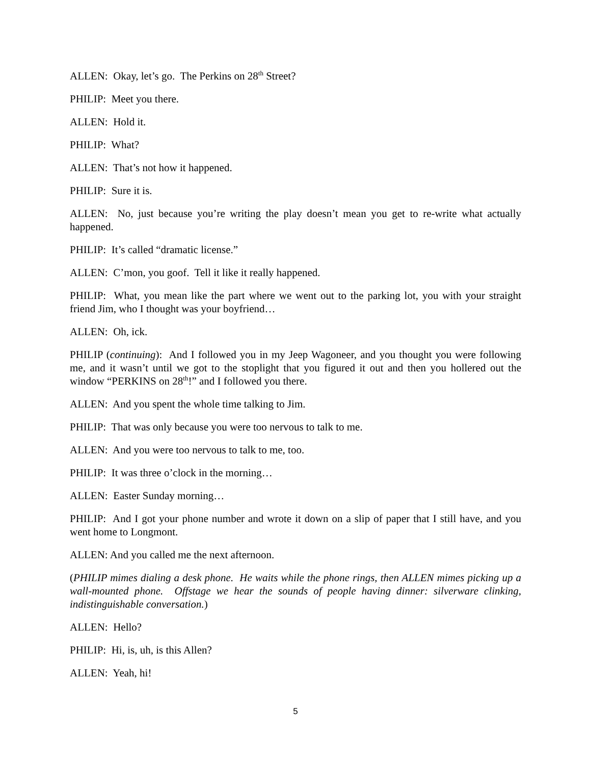ALLEN: Okay, let’s go. The Perkins on 28<sup>th</sup> Street?
PHILIP: Meet you there.
ALLEN: Hold it.
PHILIP: What?
ALLEN: That’s not how it happened.
PHILIP: Sure it is.
ALLEN: No, just because you’re writing the play doesn’t mean you get to re-write what actually happened.
PHILIP: It’s called “dramatic license.”
ALLEN: C’mon, you goof. Tell it like it really happened.
PHILIP: What, you mean like the part where we went out to the parking lot, you with your straight friend Jim, who I thought was your boyfriend…
ALLEN: Oh, ick.
PHILIP (continuing): And I followed you in my Jeep Wagoneer, and you thought you were following me, and it wasn’t until we got to the stoplight that you figured it out and then you hollered out the window “PERKINS on 28<sup>th</sup>!” and I followed you there.
ALLEN: And you spent the whole time talking to Jim.
PHILIP: That was only because you were too nervous to talk to me.
ALLEN: And you were too nervous to talk to me, too.
PHILIP: It was three o’clock in the morning…
ALLEN: Easter Sunday morning…
PHILIP: And I got your phone number and wrote it down on a slip of paper that I still have, and you went home to Longmont.
ALLEN: And you called me the next afternoon.
(PHILIP mimes dialing a desk phone. He waits while the phone rings, then ALLEN mimes picking up a wall-mounted phone. Offstage we hear the sounds of people having dinner: silverware clinking, indistinguishable conversation.)
ALLEN: Hello?
PHILIP: Hi, is, uh, is this Allen?
ALLEN: Yeah, hi!
5